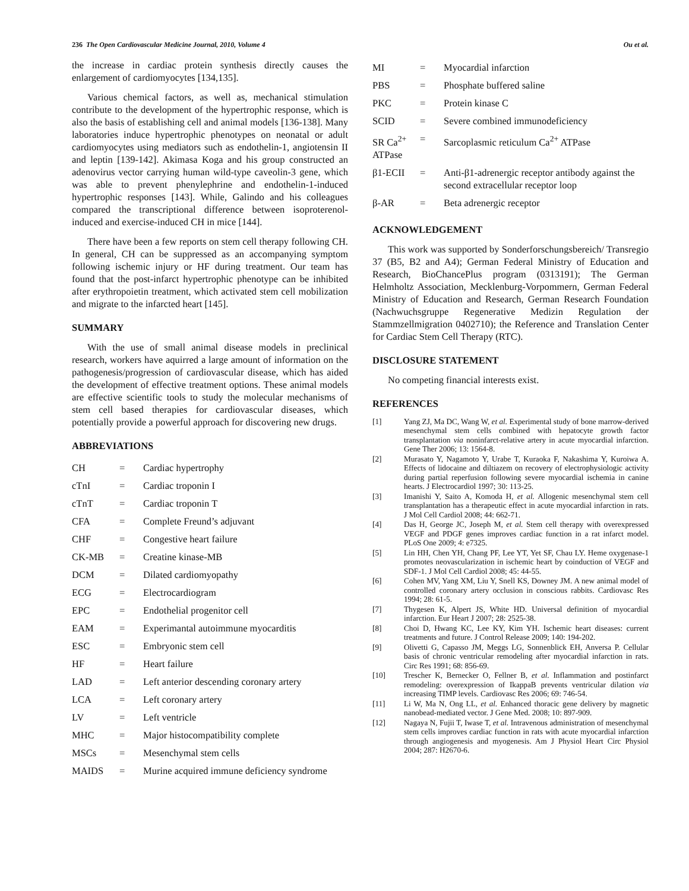236 The Open Cardiovascular Medicine Journal, 2010, Volume 4 Ou et al.
the increase in cardiac protein synthesis directly causes the enlargement of cardiomyocytes [134,135].
Various chemical factors, as well as, mechanical stimulation contribute to the development of the hypertrophic response, which is also the basis of establishing cell and animal models [136-138]. Many laboratories induce hypertrophic phenotypes on neonatal or adult cardiomyocytes using mediators such as endothelin-1, angiotensin II and leptin [139-142]. Akimasa Koga and his group constructed an adenovirus vector carrying human wild-type caveolin-3 gene, which was able to prevent phenylephrine and endothelin-1-induced hypertrophic responses [143]. While, Galindo and his colleagues compared the transcriptional difference between isoproterenol-induced and exercise-induced CH in mice [144].
There have been a few reports on stem cell therapy following CH. In general, CH can be suppressed as an accompanying symptom following ischemic injury or HF during treatment. Our team has found that the post-infarct hypertrophic phenotype can be inhibited after erythropoietin treatment, which activated stem cell mobilization and migrate to the infarcted heart [145].
SUMMARY
With the use of small animal disease models in preclinical research, workers have aquirred a large amount of information on the pathogenesis/progression of cardiovascular disease, which has aided the development of effective treatment options. These animal models are effective scientific tools to study the molecular mechanisms of stem cell based therapies for cardiovascular diseases, which potentially provide a powerful approach for discovering new drugs.
ABBREVIATIONS
| CH | = | Cardiac hypertrophy |
| cTnI | = | Cardiac troponin I |
| cTnT | = | Cardiac troponin T |
| CFA | = | Complete Freund’s adjuvant |
| CHF | = | Congestive heart failure |
| CK-MB | = | Creatine kinase-MB |
| DCM | = | Dilated cardiomyopathy |
| ECG | = | Electrocardiogram |
| EPC | = | Endothelial progenitor cell |
| EAM | = | Experimantal autoimmune myocarditis |
| ESC | = | Embryonic stem cell |
| HF | = | Heart failure |
| LAD | = | Left anterior descending coronary artery |
| LCA | = | Left coronary artery |
| LV | = | Left ventricle |
| MHC | = | Major histocompatibility complete |
| MSCs | = | Mesenchymal stem cells |
| MAIDS | = | Murine acquired immune deficiency syndrome |
| MI | = | Myocardial infarction |
| PBS | = | Phosphate buffered saline |
| PKC | = | Protein kinase C |
| SCID | = | Severe combined immunodeficiency |
| SR Ca<sup>2+</sup> ATPase | = | Sarcoplasmic reticulum Ca<sup>2+</sup> ATPase |
| β1-ECII | = | Anti-β1-adrenergic receptor antibody against the second extracellular receptor loop |
| β-AR | = | Beta adrenergic receptor |
ACKNOWLEDGEMENT
This work was supported by Sonderforschungsbereich/ Transregio 37 (B5, B2 and A4); German Federal Ministry of Education and Research, BioChancePlus program (0313191); The German Helmholtz Association, Mecklenburg-Vorpommern, German Federal Ministry of Education and Research, German Research Foundation (Nachwuchsgruppe Regenerative Medizin Regulation der Stammzellmigration 0402710); the Reference and Translation Center for Cardiac Stem Cell Therapy (RTC).
DISCLOSURE STATEMENT
No competing financial interests exist.
REFERENCES
[1] Yang ZJ, Ma DC, Wang W, et al. Experimental study of bone marrow-derived mesenchymal stem cells combined with hepatocyte growth factor transplantation via noninfarct-relative artery in acute myocardial infarction. Gene Ther 2006; 13: 1564-8.
[2] Murasato Y, Nagamoto Y, Urabe T, Kuraoka F, Nakashima Y, Kuroiwa A. Effects of lidocaine and diltiazem on recovery of electrophysiologic activity during partial reperfusion following severe myocardial ischemia in canine hearts. J Electrocardiol 1997; 30: 113-25.
[3] Imanishi Y, Saito A, Komoda H, et al. Allogenic mesenchymal stem cell transplantation has a therapeutic effect in acute myocardial infarction in rats. J Mol Cell Cardiol 2008; 44: 662-71.
[4] Das H, George JC, Joseph M, et al. Stem cell therapy with overexpressed VEGF and PDGF genes improves cardiac function in a rat infarct model. PLoS One 2009; 4: e7325.
[5] Lin HH, Chen YH, Chang PF, Lee YT, Yet SF, Chau LY. Heme oxygenase-1 promotes neovascularization in ischemic heart by coinduction of VEGF and SDF-1. J Mol Cell Cardiol 2008; 45: 44-55.
[6] Cohen MV, Yang XM, Liu Y, Snell KS, Downey JM. A new animal model of controlled coronary artery occlusion in conscious rabbits. Cardiovasc Res 1994; 28: 61-5.
[7] Thygesen K, Alpert JS, White HD. Universal definition of myocardial infarction. Eur Heart J 2007; 28: 2525-38.
[8] Choi D, Hwang KC, Lee KY, Kim YH. Ischemic heart diseases: current treatments and future. J Control Release 2009; 140: 194-202.
[9] Olivetti G, Capasso JM, Meggs LG, Sonnenblick EH, Anversa P. Cellular basis of chronic ventricular remodeling after myocardial infarction in rats. Circ Res 1991; 68: 856-69.
[10] Trescher K, Bernecker O, Fellner B, et al. Inflammation and postinfarct remodeling: overexpression of IkappaB prevents ventricular dilation via increasing TIMP levels. Cardiovasc Res 2006; 69: 746-54.
[11] Li W, Ma N, Ong LL, et al. Enhanced thoracic gene delivery by magnetic nanobead-mediated vector. J Gene Med. 2008; 10: 897-909.
[12] Nagaya N, Fujii T, Iwase T, et al. Intravenous administration of mesenchymal stem cells improves cardiac function in rats with acute myocardial infarction through angiogenesis and myogenesis. Am J Physiol Heart Circ Physiol 2004; 287: H2670-6.